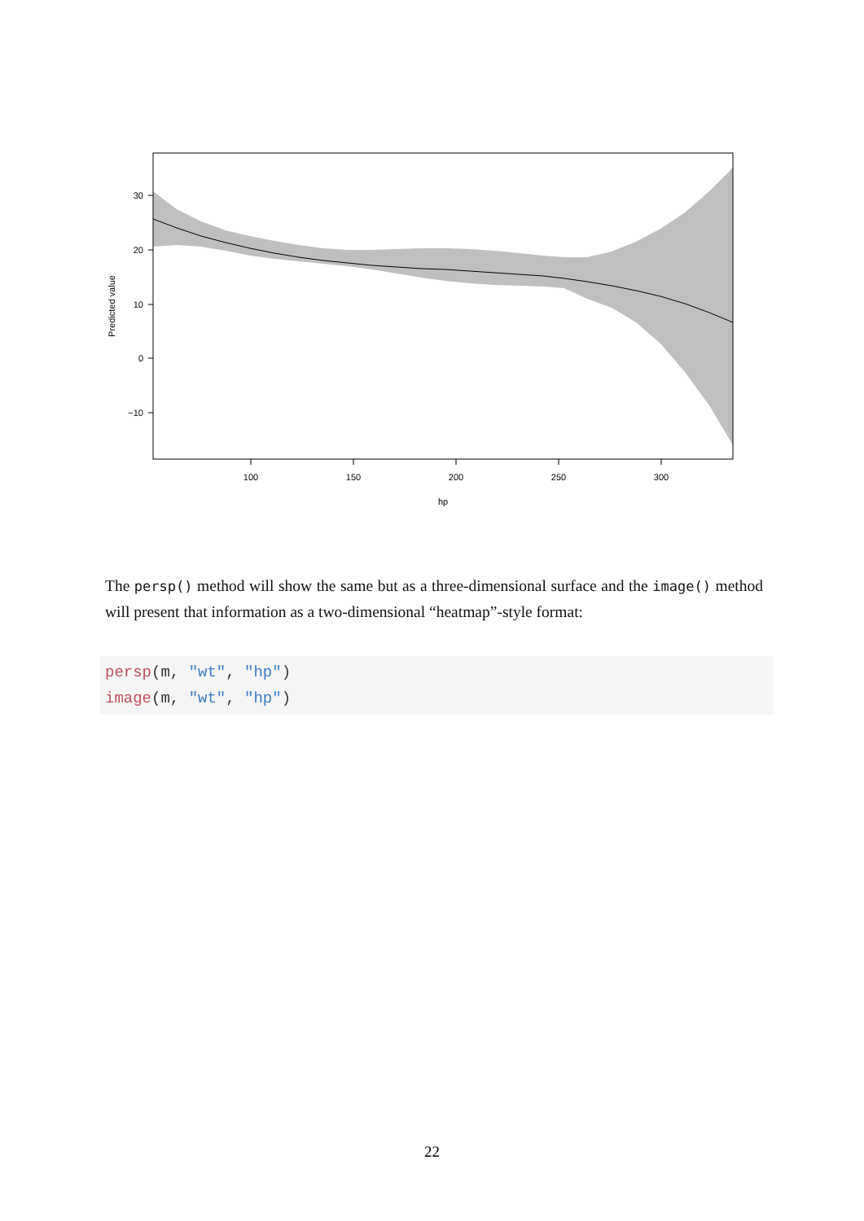30
20
10
0
−10
100
150
200
250
300
hp
Predicted value
The persp() method will show the same but as a three-dimensional surface and the image() method will present that information as a two-dimensional “heatmap”-style format:
persp(m, "wt", "hp")
image(m, "wt", "hp")
22